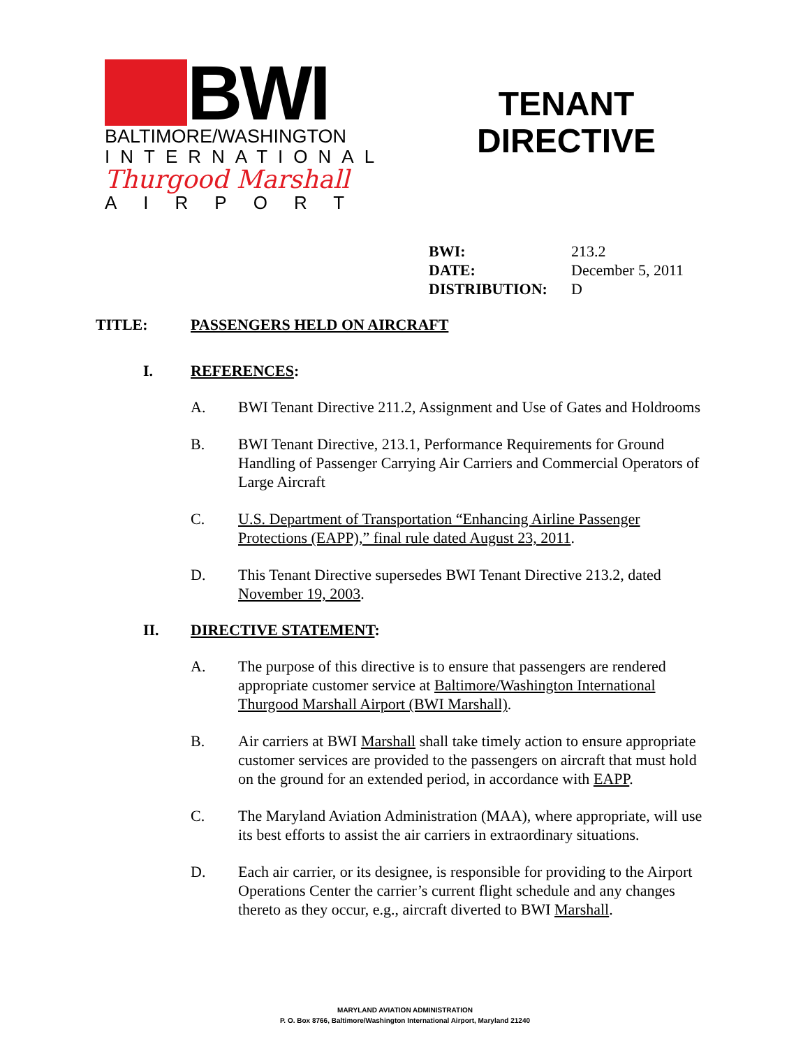BWI
BALTIMORE/WASHINGTON
INTERNATIONAL
Thurgood Marshall
AIRPORT
TENANT DIRECTIVE
| BWI: | 213.2 |
| DATE: | December 5, 2011 |
| DISTRIBUTION: | D |
TITLE: PASSENGERS HELD ON AIRCRAFT
I. REFERENCES:
A. BWI Tenant Directive 211.2, Assignment and Use of Gates and Holdrooms
B. BWI Tenant Directive, 213.1, Performance Requirements for Ground Handling of Passenger Carrying Air Carriers and Commercial Operators of Large Aircraft
C. U.S. Department of Transportation “Enhancing Airline Passenger Protections (EAPP),” final rule dated August 23, 2011.
D. This Tenant Directive supersedes BWI Tenant Directive 213.2, dated November 19, 2003.
II. DIRECTIVE STATEMENT:
A. The purpose of this directive is to ensure that passengers are rendered appropriate customer service at Baltimore/Washington International Thurgood Marshall Airport (BWI Marshall).
B. Air carriers at BWI Marshall shall take timely action to ensure appropriate customer services are provided to the passengers on aircraft that must hold on the ground for an extended period, in accordance with EAPP.
C. The Maryland Aviation Administration (MAA), where appropriate, will use its best efforts to assist the air carriers in extraordinary situations.
D. Each air carrier, or its designee, is responsible for providing to the Airport Operations Center the carrier’s current flight schedule and any changes thereto as they occur, e.g., aircraft diverted to BWI Marshall.
MARYLAND AVIATION ADMINISTRATION
P. O. Box 8766, Baltimore/Washington International Airport, Maryland 21240